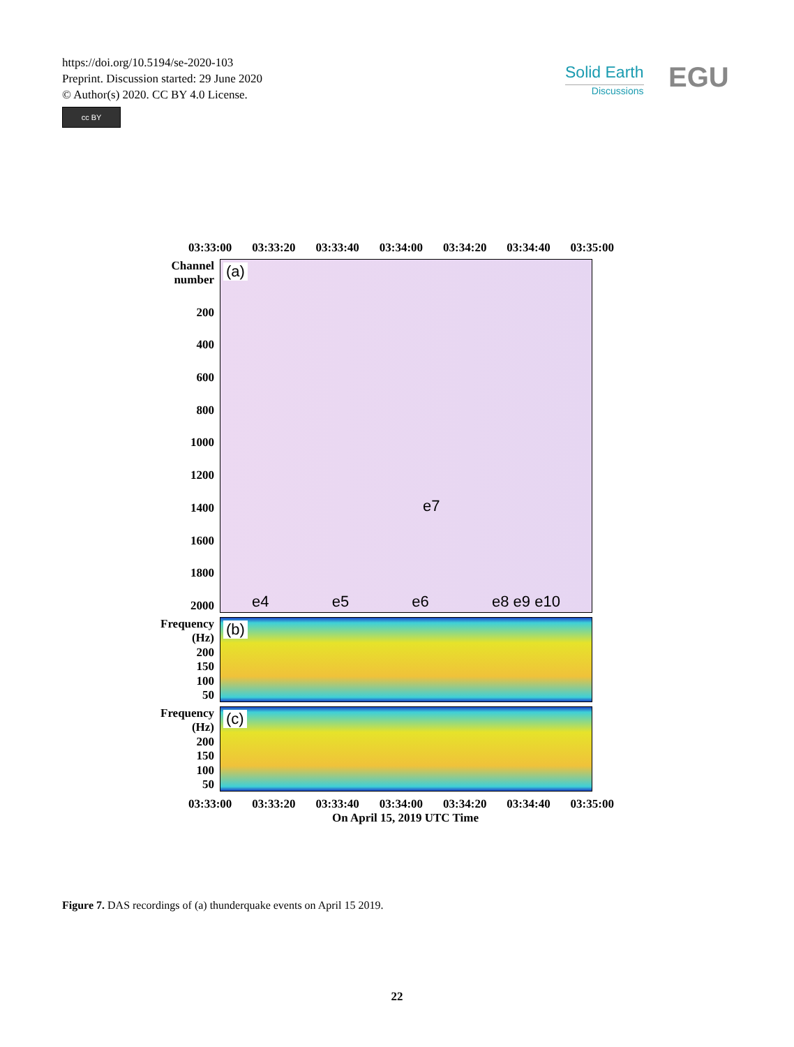https://doi.org/10.5194/se-2020-103
Preprint. Discussion started: 29 June 2020
© Author(s) 2020. CC BY 4.0 License.
cc BY
Solid Earth
Discussions
EGU
03:33:00 03:33:20 03:33:40 03:34:00 03:34:20 03:34:40 03:35:00
Channel number
200
400
600
800
1000
1200
1400
1600
1800
2000
(a)
e7
e4 e5 e6 e8 e9 e10
Frequency (Hz)
200
150
100
50
(b)
Frequency (Hz)
200
150
100
50
(c)
03:33:00 03:33:20 03:33:40 03:34:00 03:34:20 03:34:40 03:35:00
On April 15, 2019 UTC Time
Figure 7. DAS recordings of (a) thunderquake events on April 15 2019.
22